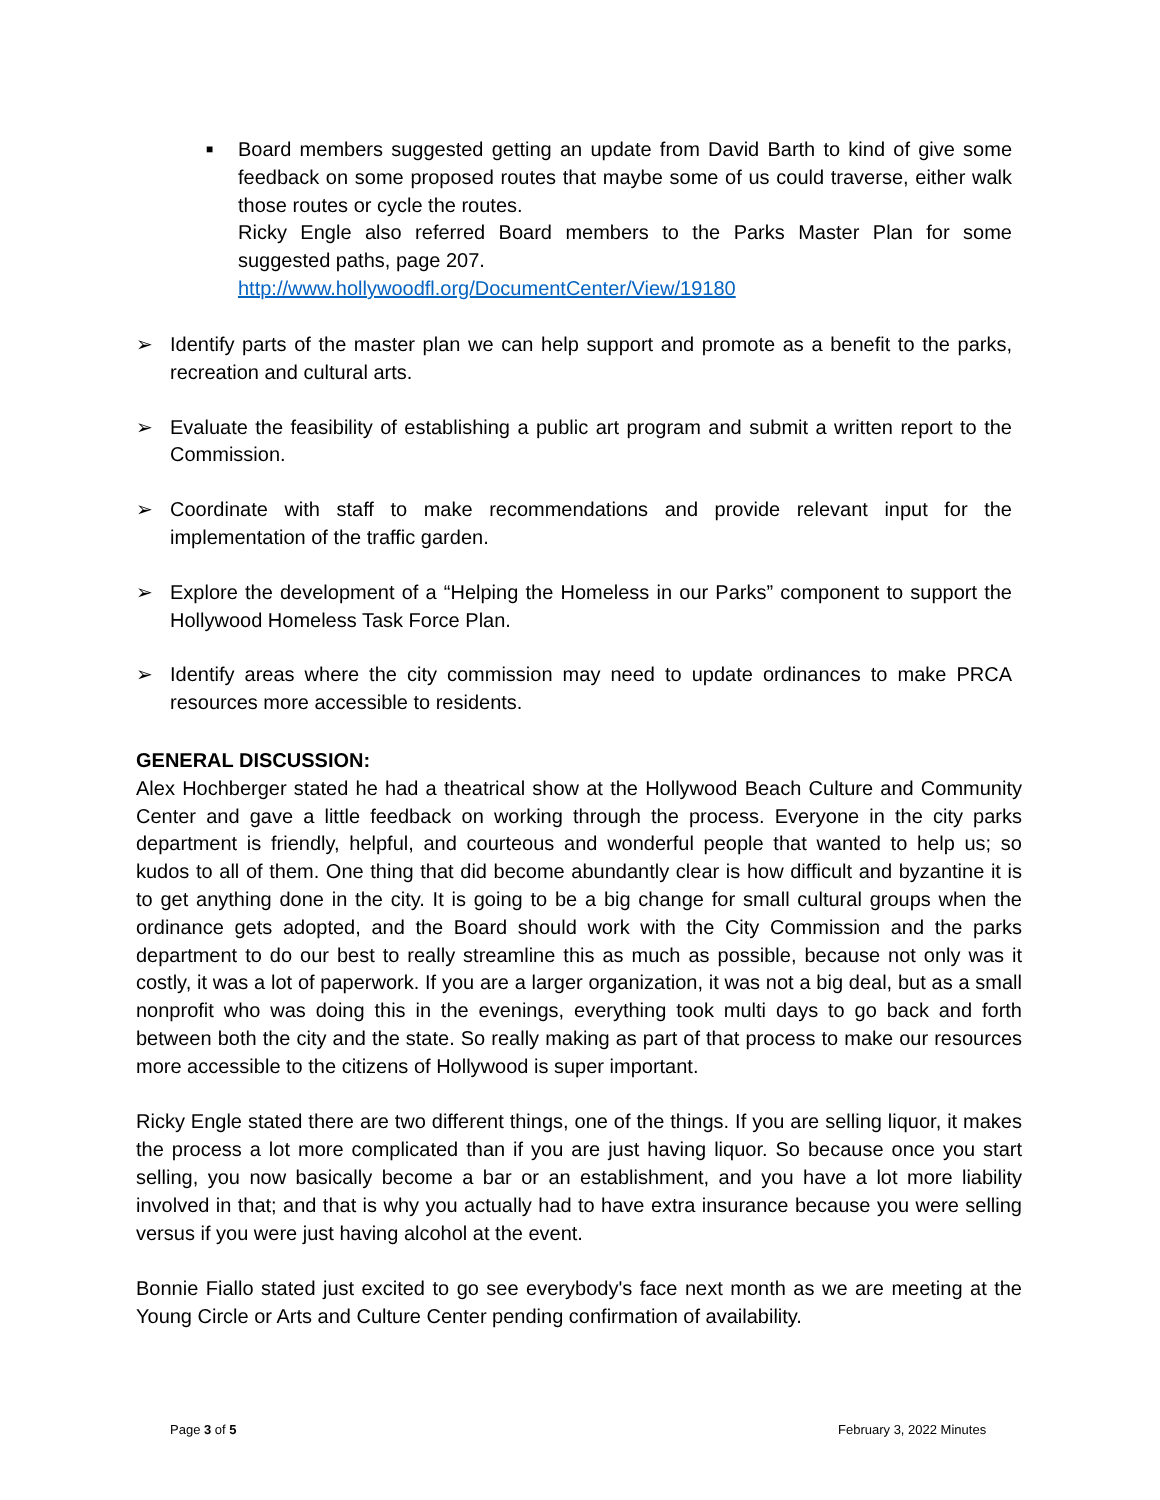■ Board members suggested getting an update from David Barth to kind of give some feedback on some proposed routes that maybe some of us could traverse, either walk those routes or cycle the routes.
Ricky Engle also referred Board members to the Parks Master Plan for some suggested paths, page 207.
http://www.hollywoodfl.org/DocumentCenter/View/19180
➢ Identify parts of the master plan we can help support and promote as a benefit to the parks, recreation and cultural arts.
➢ Evaluate the feasibility of establishing a public art program and submit a written report to the Commission.
➢ Coordinate with staff to make recommendations and provide relevant input for the implementation of the traffic garden.
➢ Explore the development of a “Helping the Homeless in our Parks” component to support the Hollywood Homeless Task Force Plan.
➢ Identify areas where the city commission may need to update ordinances to make PRCA resources more accessible to residents.
GENERAL DISCUSSION:
Alex Hochberger stated he had a theatrical show at the Hollywood Beach Culture and Community Center and gave a little feedback on working through the process. Everyone in the city parks department is friendly, helpful, and courteous and wonderful people that wanted to help us; so kudos to all of them. One thing that did become abundantly clear is how difficult and byzantine it is to get anything done in the city. It is going to be a big change for small cultural groups when the ordinance gets adopted, and the Board should work with the City Commission and the parks department to do our best to really streamline this as much as possible, because not only was it costly, it was a lot of paperwork. If you are a larger organization, it was not a big deal, but as a small nonprofit who was doing this in the evenings, everything took multi days to go back and forth between both the city and the state. So really making as part of that process to make our resources more accessible to the citizens of Hollywood is super important.
Ricky Engle stated there are two different things, one of the things. If you are selling liquor, it makes the process a lot more complicated than if you are just having liquor. So because once you start selling, you now basically become a bar or an establishment, and you have a lot more liability involved in that; and that is why you actually had to have extra insurance because you were selling versus if you were just having alcohol at the event.
Bonnie Fiallo stated just excited to go see everybody's face next month as we are meeting at the Young Circle or Arts and Culture Center pending confirmation of availability.
Page 3 of 5 February 3, 2022 Minutes